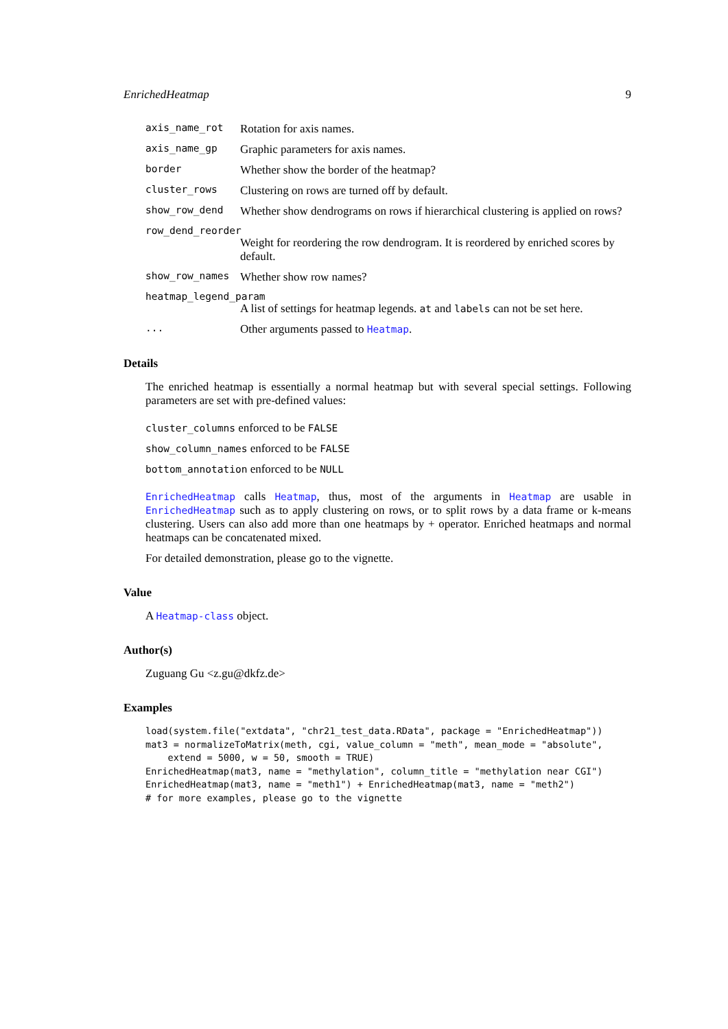EnrichedHeatmap 9
axis_name_rot
Rotation for axis names.
axis_name_gp
Graphic parameters for axis names.
border
Whether show the border of the heatmap?
cluster_rows
Clustering on rows are turned off by default.
show_row_dend
Whether show dendrograms on rows if hierarchical clustering is applied on rows?
row_dend_reorder
Weight for reordering the row dendrogram. It is reordered by enriched scores by default.
show_row_names
Whether show row names?
heatmap_legend_param
A list of settings for heatmap legends. at and labels can not be set here.
...
Other arguments passed to Heatmap.
Details
The enriched heatmap is essentially a normal heatmap but with several special settings. Following parameters are set with pre-defined values:
cluster_columns enforced to be FALSE
show_column_names enforced to be FALSE
bottom_annotation enforced to be NULL
EnrichedHeatmap calls Heatmap, thus, most of the arguments in Heatmap are usable in EnrichedHeatmap such as to apply clustering on rows, or to split rows by a data frame or k-means clustering. Users can also add more than one heatmaps by + operator. Enriched heatmaps and normal heatmaps can be concatenated mixed.
For detailed demonstration, please go to the vignette.
Value
A Heatmap-class object.
Author(s)
Zuguang Gu <z.gu@dkfz.de>
Examples
load(system.file("extdata", "chr21_test_data.RData", package = "EnrichedHeatmap"))
mat3 = normalizeToMatrix(meth, cgi, value_column = "meth", mean_mode = "absolute",
    extend = 5000, w = 50, smooth = TRUE)
EnrichedHeatmap(mat3, name = "methylation", column_title = "methylation near CGI")
EnrichedHeatmap(mat3, name = "meth1") + EnrichedHeatmap(mat3, name = "meth2")
# for more examples, please go to the vignette